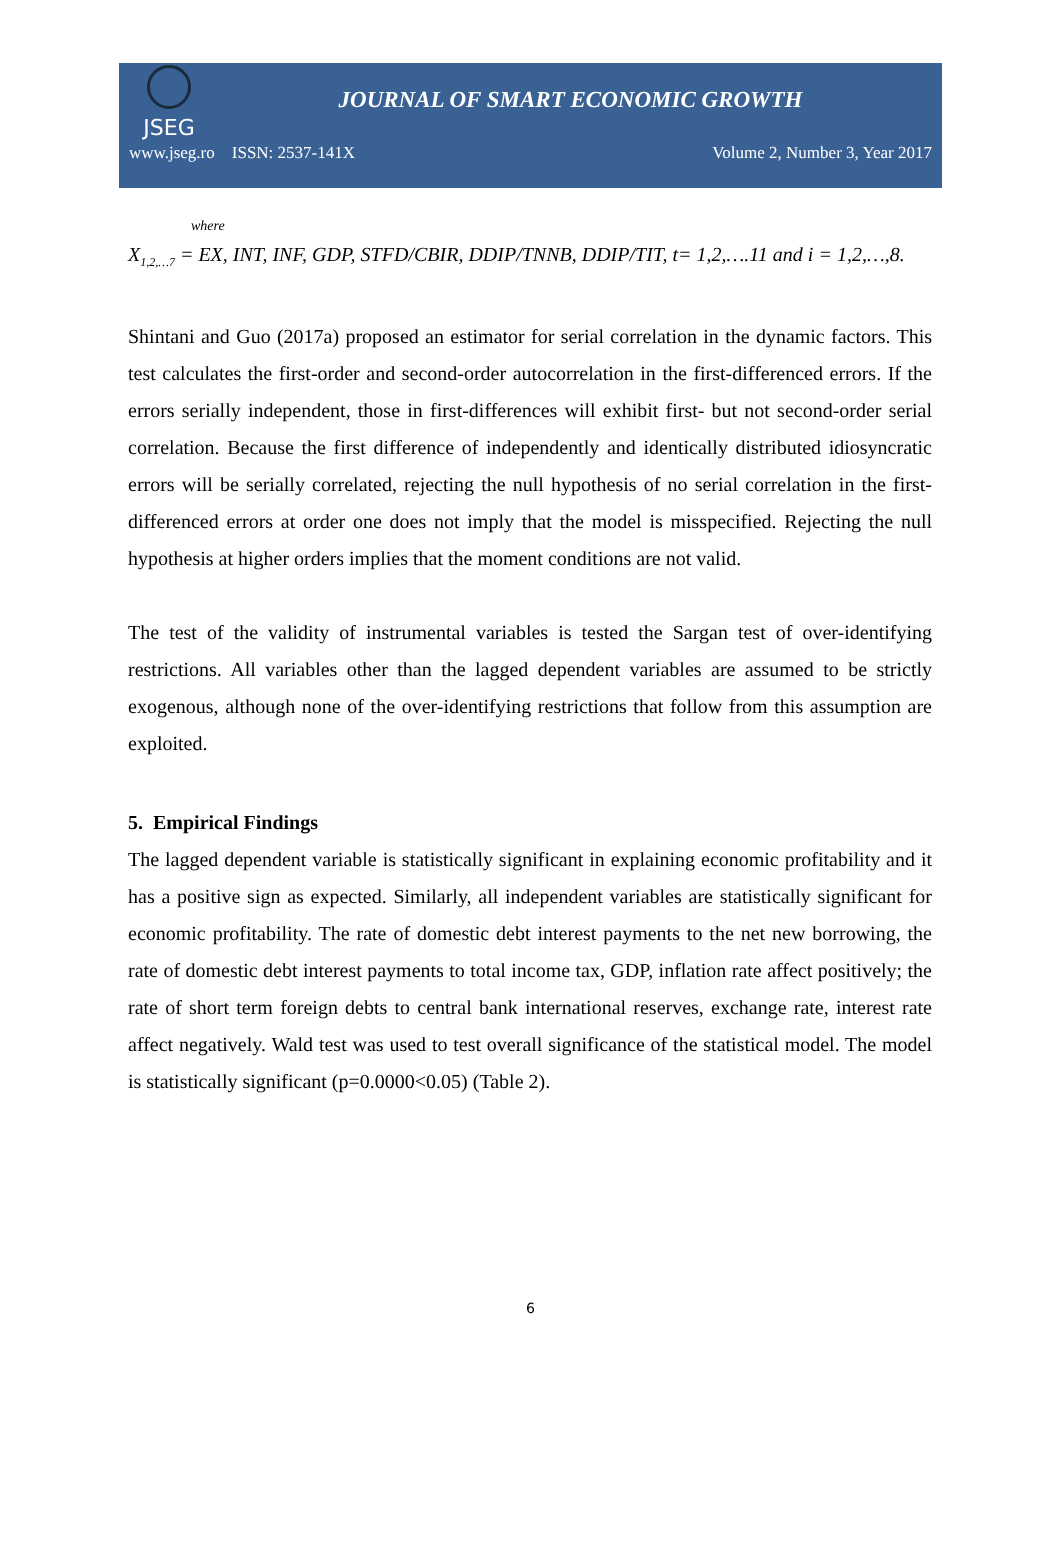JSEG
JOURNAL OF SMART ECONOMIC GROWTH
www.jseg.ro ISSN: 2537-141X Volume 2, Number 3, Year 2017
where
X<sub>1,2,…7</sub> = EX, INT, INF, GDP, STFD/CBIR, DDIP/TNNB, DDIP/TIT, t= 1,2,….11 and i = 1,2,…,8.
Shintani and Guo (2017a) proposed an estimator for serial correlation in the dynamic factors. This test calculates the first-order and second-order autocorrelation in the first-differenced errors. If the errors serially independent, those in first-differences will exhibit first- but not second-order serial correlation. Because the first difference of independently and identically distributed idiosyncratic errors will be serially correlated, rejecting the null hypothesis of no serial correlation in the first-differenced errors at order one does not imply that the model is misspecified. Rejecting the null hypothesis at higher orders implies that the moment conditions are not valid.
The test of the validity of instrumental variables is tested the Sargan test of over-identifying restrictions. All variables other than the lagged dependent variables are assumed to be strictly exogenous, although none of the over-identifying restrictions that follow from this assumption are exploited.
5. Empirical Findings
The lagged dependent variable is statistically significant in explaining economic profitability and it has a positive sign as expected. Similarly, all independent variables are statistically significant for economic profitability. The rate of domestic debt interest payments to the net new borrowing, the rate of domestic debt interest payments to total income tax, GDP, inflation rate affect positively; the rate of short term foreign debts to central bank international reserves, exchange rate, interest rate affect negatively. Wald test was used to test overall significance of the statistical model. The model is statistically significant (p=0.0000<0.05) (Table 2).
6